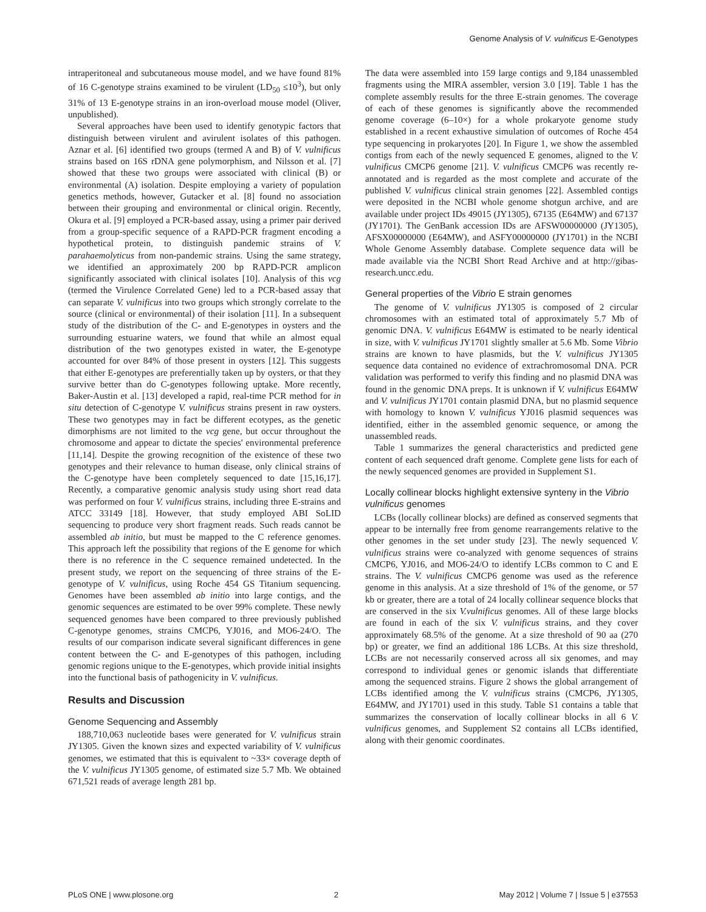Genome Analysis of V. vulnificus E-Genotypes
intraperitoneal and subcutaneous mouse model, and we have found 81% of 16 C-genotype strains examined to be virulent (LD<sub>50</sub> ≤10<sup>3</sup>), but only 31% of 13 E-genotype strains in an iron-overload mouse model (Oliver, unpublished).
Several approaches have been used to identify genotypic factors that distinguish between virulent and avirulent isolates of this pathogen. Aznar et al. [6] identified two groups (termed A and B) of V. vulnificus strains based on 16S rDNA gene polymorphism, and Nilsson et al. [7] showed that these two groups were associated with clinical (B) or environmental (A) isolation. Despite employing a variety of population genetics methods, however, Gutacker et al. [8] found no association between their grouping and environmental or clinical origin. Recently, Okura et al. [9] employed a PCR-based assay, using a primer pair derived from a group-specific sequence of a RAPD-PCR fragment encoding a hypothetical protein, to distinguish pandemic strains of V. parahaemolyticus from non-pandemic strains. Using the same strategy, we identified an approximately 200 bp RAPD-PCR amplicon significantly associated with clinical isolates [10]. Analysis of this vcg (termed the Virulence Correlated Gene) led to a PCR-based assay that can separate V. vulnificus into two groups which strongly correlate to the source (clinical or environmental) of their isolation [11]. In a subsequent study of the distribution of the C- and E-genotypes in oysters and the surrounding estuarine waters, we found that while an almost equal distribution of the two genotypes existed in water, the E-genotype accounted for over 84% of those present in oysters [12]. This suggests that either E-genotypes are preferentially taken up by oysters, or that they survive better than do C-genotypes following uptake. More recently, Baker-Austin et al. [13] developed a rapid, real-time PCR method for in situ detection of C-genotype V. vulnificus strains present in raw oysters. These two genotypes may in fact be different ecotypes, as the genetic dimorphisms are not limited to the vcg gene, but occur throughout the chromosome and appear to dictate the species' environmental preference [11,14]. Despite the growing recognition of the existence of these two genotypes and their relevance to human disease, only clinical strains of the C-genotype have been completely sequenced to date [15,16,17]. Recently, a comparative genomic analysis study using short read data was performed on four V. vulnificus strains, including three E-strains and ATCC 33149 [18]. However, that study employed ABI SoLID sequencing to produce very short fragment reads. Such reads cannot be assembled ab initio, but must be mapped to the C reference genomes. This approach left the possibility that regions of the E genome for which there is no reference in the C sequence remained undetected. In the present study, we report on the sequencing of three strains of the E-genotype of V. vulnificus, using Roche 454 GS Titanium sequencing. Genomes have been assembled ab initio into large contigs, and the genomic sequences are estimated to be over 99% complete. These newly sequenced genomes have been compared to three previously published C-genotype genomes, strains CMCP6, YJ016, and MO6-24/O. The results of our comparison indicate several significant differences in gene content between the C- and E-genotypes of this pathogen, including genomic regions unique to the E-genotypes, which provide initial insights into the functional basis of pathogenicity in V. vulnificus.
Results and Discussion
Genome Sequencing and Assembly
188,710,063 nucleotide bases were generated for V. vulnificus strain JY1305. Given the known sizes and expected variability of V. vulnificus genomes, we estimated that this is equivalent to ~33× coverage depth of the V. vulnificus JY1305 genome, of estimated size 5.7 Mb. We obtained 671,521 reads of average length 281 bp.
The data were assembled into 159 large contigs and 9,184 unassembled fragments using the MIRA assembler, version 3.0 [19]. Table 1 has the complete assembly results for the three E-strain genomes. The coverage of each of these genomes is significantly above the recommended genome coverage (6–10×) for a whole prokaryote genome study established in a recent exhaustive simulation of outcomes of Roche 454 type sequencing in prokaryotes [20]. In Figure 1, we show the assembled contigs from each of the newly sequenced E genomes, aligned to the V. vulnificus CMCP6 genome [21]. V. vulnificus CMCP6 was recently re-annotated and is regarded as the most complete and accurate of the published V. vulnificus clinical strain genomes [22]. Assembled contigs were deposited in the NCBI whole genome shotgun archive, and are available under project IDs 49015 (JY1305), 67135 (E64MW) and 67137 (JY1701). The GenBank accession IDs are AFSW00000000 (JY1305), AFSX00000000 (E64MW), and ASFY00000000 (JY1701) in the NCBI Whole Genome Assembly database. Complete sequence data will be made available via the NCBI Short Read Archive and at http://gibas-research.uncc.edu.
General properties of the Vibrio E strain genomes
The genome of V. vulnificus JY1305 is composed of 2 circular chromosomes with an estimated total of approximately 5.7 Mb of genomic DNA. V. vulnificus E64MW is estimated to be nearly identical in size, with V. vulnificus JY1701 slightly smaller at 5.6 Mb. Some Vibrio strains are known to have plasmids, but the V. vulnificus JY1305 sequence data contained no evidence of extrachromosomal DNA. PCR validation was performed to verify this finding and no plasmid DNA was found in the genomic DNA preps. It is unknown if V. vulnificus E64MW and V. vulnificus JY1701 contain plasmid DNA, but no plasmid sequence with homology to known V. vulnificus YJ016 plasmid sequences was identified, either in the assembled genomic sequence, or among the unassembled reads.
Table 1 summarizes the general characteristics and predicted gene content of each sequenced draft genome. Complete gene lists for each of the newly sequenced genomes are provided in Supplement S1.
Locally collinear blocks highlight extensive synteny in the Vibrio vulnificus genomes
LCBs (locally collinear blocks) are defined as conserved segments that appear to be internally free from genome rearrangements relative to the other genomes in the set under study [23]. The newly sequenced V. vulnificus strains were co-analyzed with genome sequences of strains CMCP6, YJ016, and MO6-24/O to identify LCBs common to C and E strains. The V. vulnificus CMCP6 genome was used as the reference genome in this analysis. At a size threshold of 1% of the genome, or 57 kb or greater, there are a total of 24 locally collinear sequence blocks that are conserved in the six V.vulnificus genomes. All of these large blocks are found in each of the six V. vulnificus strains, and they cover approximately 68.5% of the genome. At a size threshold of 90 aa (270 bp) or greater, we find an additional 186 LCBs. At this size threshold, LCBs are not necessarily conserved across all six genomes, and may correspond to individual genes or genomic islands that differentiate among the sequenced strains. Figure 2 shows the global arrangement of LCBs identified among the V. vulnificus strains (CMCP6, JY1305, E64MW, and JY1701) used in this study. Table S1 contains a table that summarizes the conservation of locally collinear blocks in all 6 V. vulnificus genomes, and Supplement S2 contains all LCBs identified, along with their genomic coordinates.
PLoS ONE | www.plosone.org 2 May 2012 | Volume 7 | Issue 5 | e37553